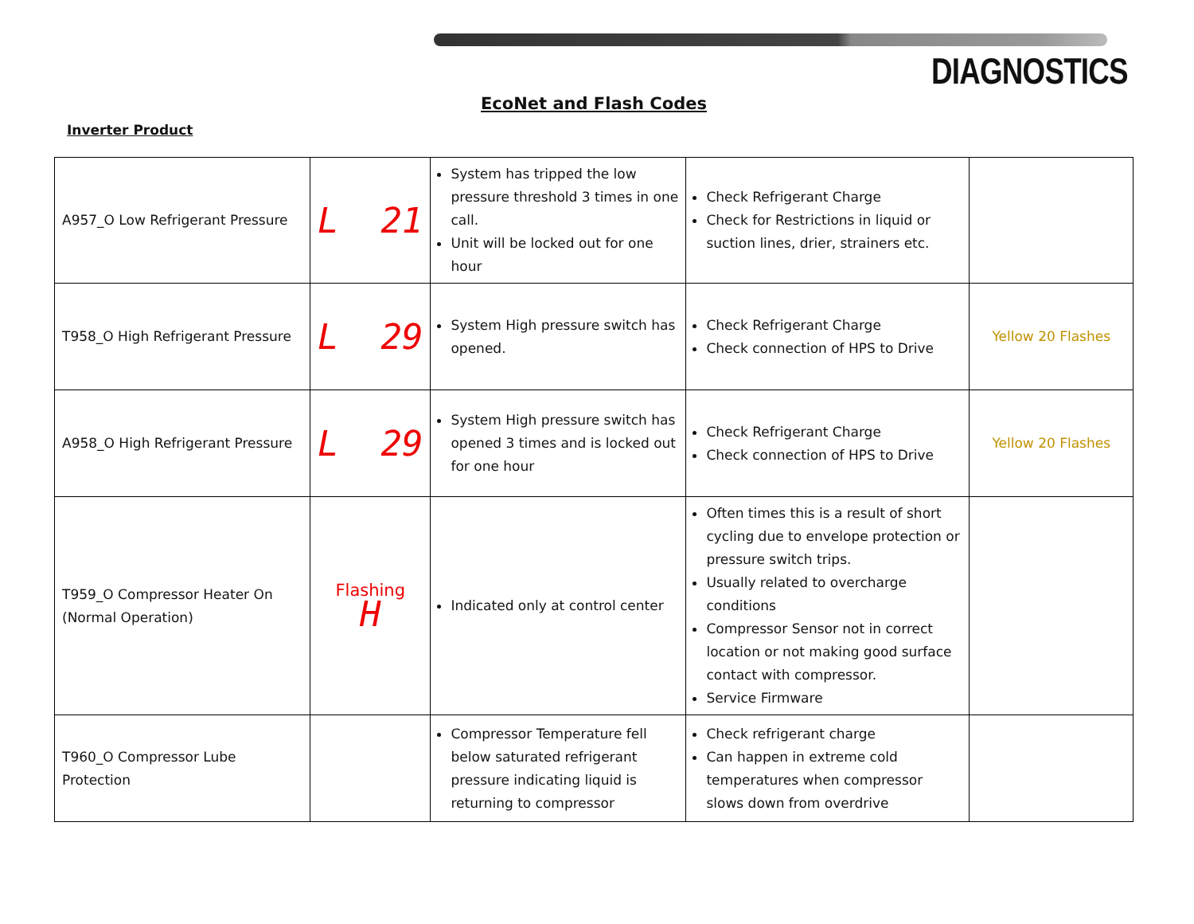DIAGNOSTICS
EcoNet and Flash Codes
Inverter Product
| A957_O Low Refrigerant Pressure | L 21 | System has tripped the low pressure threshold 3 times in one call. Unit will be locked out for one hour | Check Refrigerant Charge Check for Restrictions in liquid or suction lines, drier, strainers etc. | |
| T958_O High Refrigerant Pressure | L 29 | System High pressure switch has opened. | Check Refrigerant Charge Check connection of HPS to Drive | Yellow 20 Flashes |
| A958_O High Refrigerant Pressure | L 29 | System High pressure switch has opened 3 times and is locked out for one hour | Check Refrigerant Charge Check connection of HPS to Drive | Yellow 20 Flashes |
| T959_O Compressor Heater On (Normal Operation) | Flashing H | Indicated only at control center | Often times this is a result of short cycling due to envelope protection or pressure switch trips. Usually related to overcharge conditions Compressor Sensor not in correct location or not making good surface contact with compressor. Service Firmware | |
| T960_O Compressor Lube Protection | | Compressor Temperature fell below saturated refrigerant pressure indicating liquid is returning to compressor | Check refrigerant charge Can happen in extreme cold temperatures when compressor slows down from overdrive | |